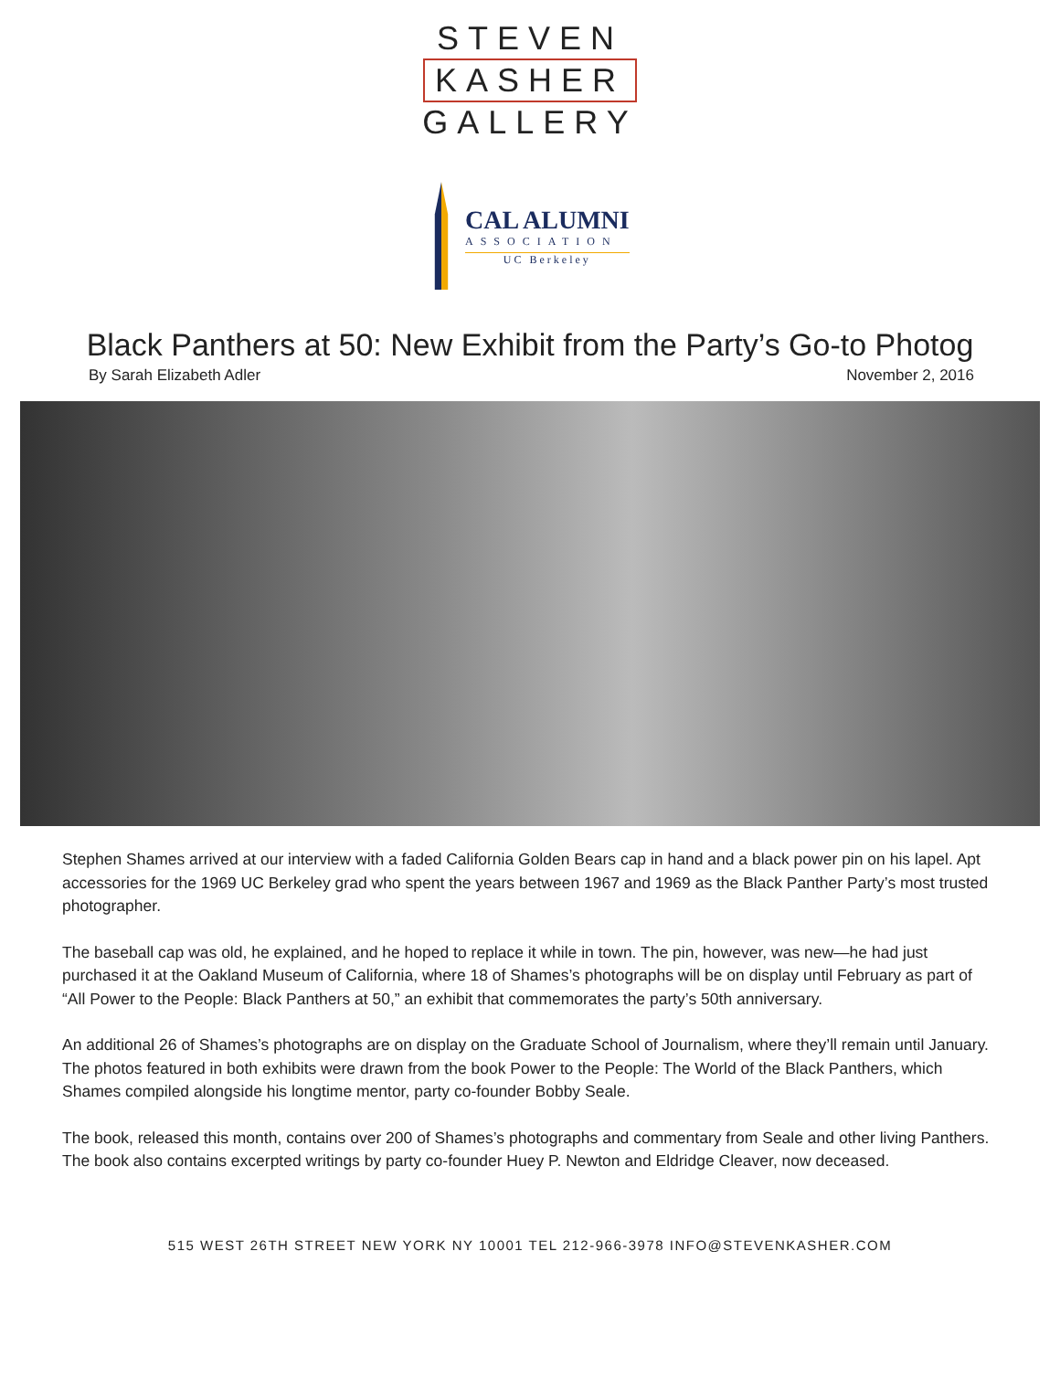STEVEN
KASHER
GALLERY
CAL ALUMNI
ASSOCIATION
UC Berkeley
Black Panthers at 50: New Exhibit from the Party’s Go-to Photog
By Sarah Elizabeth Adler November 2, 2016
Stephen Shames arrived at our interview with a faded California Golden Bears cap in hand and a black power pin on his lapel. Apt accessories for the 1969 UC Berkeley grad who spent the years between 1967 and 1969 as the Black Panther Party’s most trusted photographer.
The baseball cap was old, he explained, and he hoped to replace it while in town. The pin, however, was new—he had just purchased it at the Oakland Museum of California, where 18 of Shames’s photographs will be on display until February as part of “All Power to the People: Black Panthers at 50,” an exhibit that commemorates the party’s 50th anniversary.
An additional 26 of Shames’s photographs are on display on the Graduate School of Journalism, where they’ll remain until January. The photos featured in both exhibits were drawn from the book Power to the People: The World of the Black Panthers, which Shames compiled alongside his longtime mentor, party co-founder Bobby Seale.
The book, released this month, contains over 200 of Shames’s photographs and commentary from Seale and other living Panthers. The book also contains excerpted writings by party co-founder Huey P. Newton and Eldridge Cleaver, now deceased.
515 WEST 26TH STREET NEW YORK NY 10001 TEL 212-966-3978 INFO@STEVENKASHER.COM